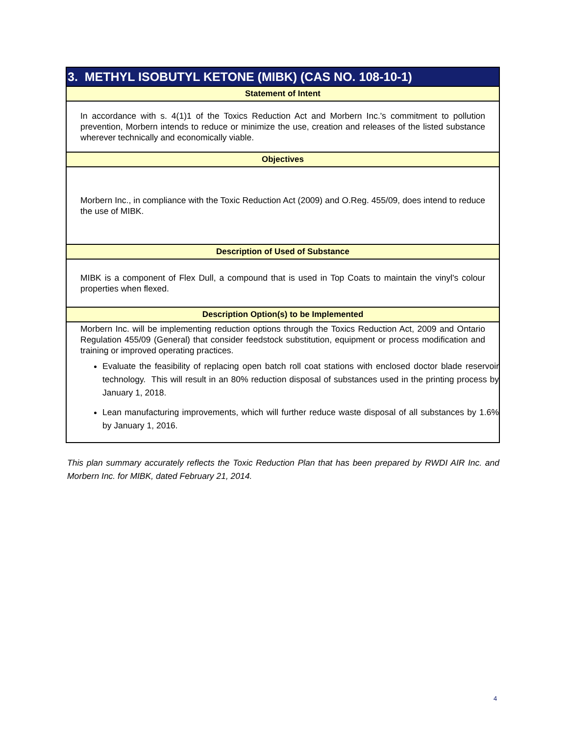| 3. METHYL ISOBUTYL KETONE (MIBK) (CAS NO. 108-10-1) |
| --- |
| Statement of Intent |
| In accordance with s. 4(1)1 of the Toxics Reduction Act and Morbern Inc.'s commitment to pollution prevention, Morbern intends to reduce or minimize the use, creation and releases of the listed substance wherever technically and economically viable. |
| Objectives |
| Morbern Inc., in compliance with the Toxic Reduction Act (2009) and O.Reg. 455/09, does intend to reduce the use of MIBK. |
| Description of Used of Substance |
| MIBK is a component of Flex Dull, a compound that is used in Top Coats to maintain the vinyl's colour properties when flexed. |
| Description Option(s) to be Implemented |
| Morbern Inc. will be implementing reduction options through the Toxics Reduction Act, 2009 and Ontario Regulation 455/09 (General) that consider feedstock substitution, equipment or process modification and training or improved operating practices. Evaluate the feasibility of replacing open batch roll coat stations with enclosed doctor blade reservoir technology. This will result in an 80% reduction disposal of substances used in the printing process by January 1, 2018. Lean manufacturing improvements, which will further reduce waste disposal of all substances by 1.6% by January 1, 2016. |
This plan summary accurately reflects the Toxic Reduction Plan that has been prepared by RWDI AIR Inc. and Morbern Inc. for MIBK, dated February 21, 2014.
4